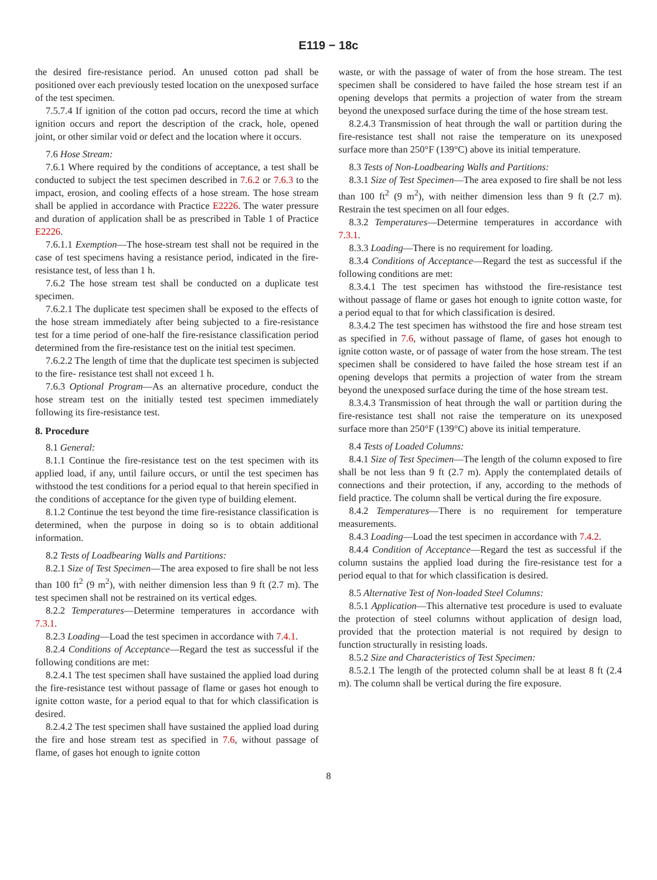E119 − 18c
the desired fire-resistance period. An unused cotton pad shall be positioned over each previously tested location on the unexposed surface of the test specimen.
7.5.7.4 If ignition of the cotton pad occurs, record the time at which ignition occurs and report the description of the crack, hole, opened joint, or other similar void or defect and the location where it occurs.
7.6 Hose Stream:
7.6.1 Where required by the conditions of acceptance, a test shall be conducted to subject the test specimen described in 7.6.2 or 7.6.3 to the impact, erosion, and cooling effects of a hose stream. The hose stream shall be applied in accordance with Practice E2226. The water pressure and duration of application shall be as prescribed in Table 1 of Practice E2226.
7.6.1.1 Exemption—The hose-stream test shall not be required in the case of test specimens having a resistance period, indicated in the fire-resistance test, of less than 1 h.
7.6.2 The hose stream test shall be conducted on a duplicate test specimen.
7.6.2.1 The duplicate test specimen shall be exposed to the effects of the hose stream immediately after being subjected to a fire-resistance test for a time period of one-half the fire-resistance classification period determined from the fire-resistance test on the initial test specimen.
7.6.2.2 The length of time that the duplicate test specimen is subjected to the fire- resistance test shall not exceed 1 h.
7.6.3 Optional Program—As an alternative procedure, conduct the hose stream test on the initially tested test specimen immediately following its fire-resistance test.
8. Procedure
8.1 General:
8.1.1 Continue the fire-resistance test on the test specimen with its applied load, if any, until failure occurs, or until the test specimen has withstood the test conditions for a period equal to that herein specified in the conditions of acceptance for the given type of building element.
8.1.2 Continue the test beyond the time fire-resistance classification is determined, when the purpose in doing so is to obtain additional information.
8.2 Tests of Loadbearing Walls and Partitions:
8.2.1 Size of Test Specimen—The area exposed to fire shall be not less than 100 ft<sup>2</sup> (9 m<sup>2</sup>), with neither dimension less than 9 ft (2.7 m). The test specimen shall not be restrained on its vertical edges.
8.2.2 Temperatures—Determine temperatures in accordance with 7.3.1.
8.2.3 Loading—Load the test specimen in accordance with 7.4.1.
8.2.4 Conditions of Acceptance—Regard the test as successful if the following conditions are met:
8.2.4.1 The test specimen shall have sustained the applied load during the fire-resistance test without passage of flame or gases hot enough to ignite cotton waste, for a period equal to that for which classification is desired.
8.2.4.2 The test specimen shall have sustained the applied load during the fire and hose stream test as specified in 7.6, without passage of flame, of gases hot enough to ignite cotton
waste, or with the passage of water of from the hose stream. The test specimen shall be considered to have failed the hose stream test if an opening develops that permits a projection of water from the stream beyond the unexposed surface during the time of the hose stream test.
8.2.4.3 Transmission of heat through the wall or partition during the fire-resistance test shall not raise the temperature on its unexposed surface more than 250°F (139°C) above its initial temperature.
8.3 Tests of Non-Loadbearing Walls and Partitions:
8.3.1 Size of Test Specimen—The area exposed to fire shall be not less than 100 ft<sup>2</sup> (9 m<sup>2</sup>), with neither dimension less than 9 ft (2.7 m). Restrain the test specimen on all four edges.
8.3.2 Temperatures—Determine temperatures in accordance with 7.3.1.
8.3.3 Loading—There is no requirement for loading.
8.3.4 Conditions of Acceptance—Regard the test as successful if the following conditions are met:
8.3.4.1 The test specimen has withstood the fire-resistance test without passage of flame or gases hot enough to ignite cotton waste, for a period equal to that for which classification is desired.
8.3.4.2 The test specimen has withstood the fire and hose stream test as specified in 7.6, without passage of flame, of gases hot enough to ignite cotton waste, or of passage of water from the hose stream. The test specimen shall be considered to have failed the hose stream test if an opening develops that permits a projection of water from the stream beyond the unexposed surface during the time of the hose stream test.
8.3.4.3 Transmission of heat through the wall or partition during the fire-resistance test shall not raise the temperature on its unexposed surface more than 250°F (139°C) above its initial temperature.
8.4 Tests of Loaded Columns:
8.4.1 Size of Test Specimen—The length of the column exposed to fire shall be not less than 9 ft (2.7 m). Apply the contemplated details of connections and their protection, if any, according to the methods of field practice. The column shall be vertical during the fire exposure.
8.4.2 Temperatures—There is no requirement for temperature measurements.
8.4.3 Loading—Load the test specimen in accordance with 7.4.2.
8.4.4 Condition of Acceptance—Regard the test as successful if the column sustains the applied load during the fire-resistance test for a period equal to that for which classification is desired.
8.5 Alternative Test of Non-loaded Steel Columns:
8.5.1 Application—This alternative test procedure is used to evaluate the protection of steel columns without application of design load, provided that the protection material is not required by design to function structurally in resisting loads.
8.5.2 Size and Characteristics of Test Specimen:
8.5.2.1 The length of the protected column shall be at least 8 ft (2.4 m). The column shall be vertical during the fire exposure.
8